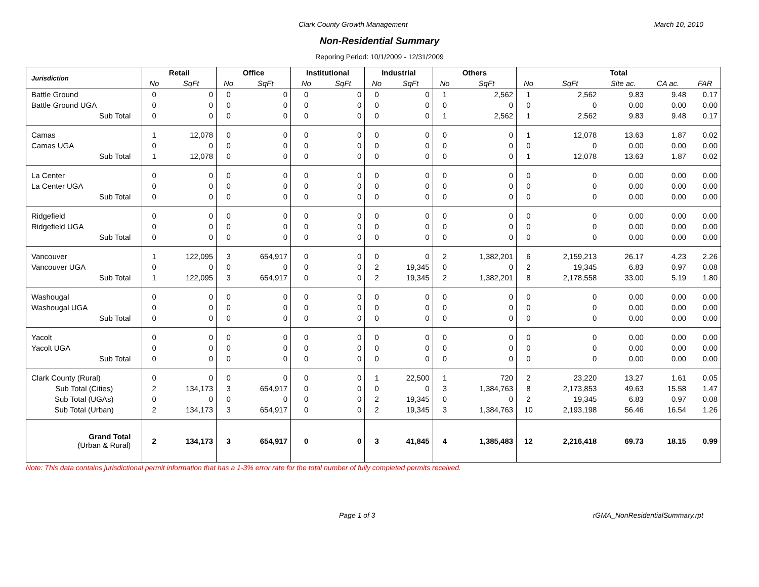Clark County Growth Management March 10, 2010
Non-Residential Summary
Reporing Period: 10/1/2009 - 12/31/2009
| Jurisdiction | Retail | | Office | | Institutional | | Industrial | | Others | | Total | | | | |
| --- | --- | --- | --- | --- | --- | --- | --- | --- | --- | --- | --- | --- | --- | --- | --- |
| | No | SqFt | No | SqFt | No | SqFt | No | SqFt | No | SqFt | No | SqFt | Site ac. | CA ac. | FAR |
| Battle Ground | 0 | 0 | 0 | 0 | 0 | 0 | 0 | 0 | 1 | 2,562 | 1 | 2,562 | 9.83 | 9.48 | 0.17 |
| Battle Ground UGA | 0 | 0 | 0 | 0 | 0 | 0 | 0 | 0 | 0 | 0 | 0 | 0 | 0.00 | 0.00 | 0.00 |
| Sub Total | 0 | 0 | 0 | 0 | 0 | 0 | 0 | 0 | 1 | 2,562 | 1 | 2,562 | 9.83 | 9.48 | 0.17 |
| Camas | 1 | 12,078 | 0 | 0 | 0 | 0 | 0 | 0 | 0 | 0 | 1 | 12,078 | 13.63 | 1.87 | 0.02 |
| Camas UGA | 0 | 0 | 0 | 0 | 0 | 0 | 0 | 0 | 0 | 0 | 0 | 0 | 0.00 | 0.00 | 0.00 |
| Sub Total | 1 | 12,078 | 0 | 0 | 0 | 0 | 0 | 0 | 0 | 0 | 1 | 12,078 | 13.63 | 1.87 | 0.02 |
| La Center | 0 | 0 | 0 | 0 | 0 | 0 | 0 | 0 | 0 | 0 | 0 | 0 | 0.00 | 0.00 | 0.00 |
| La Center UGA | 0 | 0 | 0 | 0 | 0 | 0 | 0 | 0 | 0 | 0 | 0 | 0 | 0.00 | 0.00 | 0.00 |
| Sub Total | 0 | 0 | 0 | 0 | 0 | 0 | 0 | 0 | 0 | 0 | 0 | 0 | 0.00 | 0.00 | 0.00 |
| Ridgefield | 0 | 0 | 0 | 0 | 0 | 0 | 0 | 0 | 0 | 0 | 0 | 0 | 0.00 | 0.00 | 0.00 |
| Ridgefield UGA | 0 | 0 | 0 | 0 | 0 | 0 | 0 | 0 | 0 | 0 | 0 | 0 | 0.00 | 0.00 | 0.00 |
| Sub Total | 0 | 0 | 0 | 0 | 0 | 0 | 0 | 0 | 0 | 0 | 0 | 0 | 0.00 | 0.00 | 0.00 |
| Vancouver | 1 | 122,095 | 3 | 654,917 | 0 | 0 | 0 | 0 | 2 | 1,382,201 | 6 | 2,159,213 | 26.17 | 4.23 | 2.26 |
| Vancouver UGA | 0 | 0 | 0 | 0 | 0 | 0 | 2 | 19,345 | 0 | 0 | 2 | 19,345 | 6.83 | 0.97 | 0.08 |
| Sub Total | 1 | 122,095 | 3 | 654,917 | 0 | 0 | 2 | 19,345 | 2 | 1,382,201 | 8 | 2,178,558 | 33.00 | 5.19 | 1.80 |
| Washougal | 0 | 0 | 0 | 0 | 0 | 0 | 0 | 0 | 0 | 0 | 0 | 0 | 0.00 | 0.00 | 0.00 |
| Washougal UGA | 0 | 0 | 0 | 0 | 0 | 0 | 0 | 0 | 0 | 0 | 0 | 0 | 0.00 | 0.00 | 0.00 |
| Sub Total | 0 | 0 | 0 | 0 | 0 | 0 | 0 | 0 | 0 | 0 | 0 | 0 | 0.00 | 0.00 | 0.00 |
| Yacolt | 0 | 0 | 0 | 0 | 0 | 0 | 0 | 0 | 0 | 0 | 0 | 0 | 0.00 | 0.00 | 0.00 |
| Yacolt UGA | 0 | 0 | 0 | 0 | 0 | 0 | 0 | 0 | 0 | 0 | 0 | 0 | 0.00 | 0.00 | 0.00 |
| Sub Total | 0 | 0 | 0 | 0 | 0 | 0 | 0 | 0 | 0 | 0 | 0 | 0 | 0.00 | 0.00 | 0.00 |
| Clark County (Rural) | 0 | 0 | 0 | 0 | 0 | 0 | 1 | 22,500 | 1 | 720 | 2 | 23,220 | 13.27 | 1.61 | 0.05 |
| Sub Total (Cities) | 2 | 134,173 | 3 | 654,917 | 0 | 0 | 0 | 0 | 3 | 1,384,763 | 8 | 2,173,853 | 49.63 | 15.58 | 1.47 |
| Sub Total (UGAs) | 0 | 0 | 0 | 0 | 0 | 0 | 2 | 19,345 | 0 | 0 | 2 | 19,345 | 6.83 | 0.97 | 0.08 |
| Sub Total (Urban) | 2 | 134,173 | 3 | 654,917 | 0 | 0 | 2 | 19,345 | 3 | 1,384,763 | 10 | 2,193,198 | 56.46 | 16.54 | 1.26 |
| Grand Total (Urban & Rural) | 2 | 134,173 | 3 | 654,917 | 0 | 0 | 3 | 41,845 | 4 | 1,385,483 | 12 | 2,216,418 | 69.73 | 18.15 | 0.99 |
Note: This data contains jurisdictional permit information that has a 1-3% error rate for the total number of fully completed permits received.
Page 1 of 3 rGMA_NonResidentialSummary.rpt